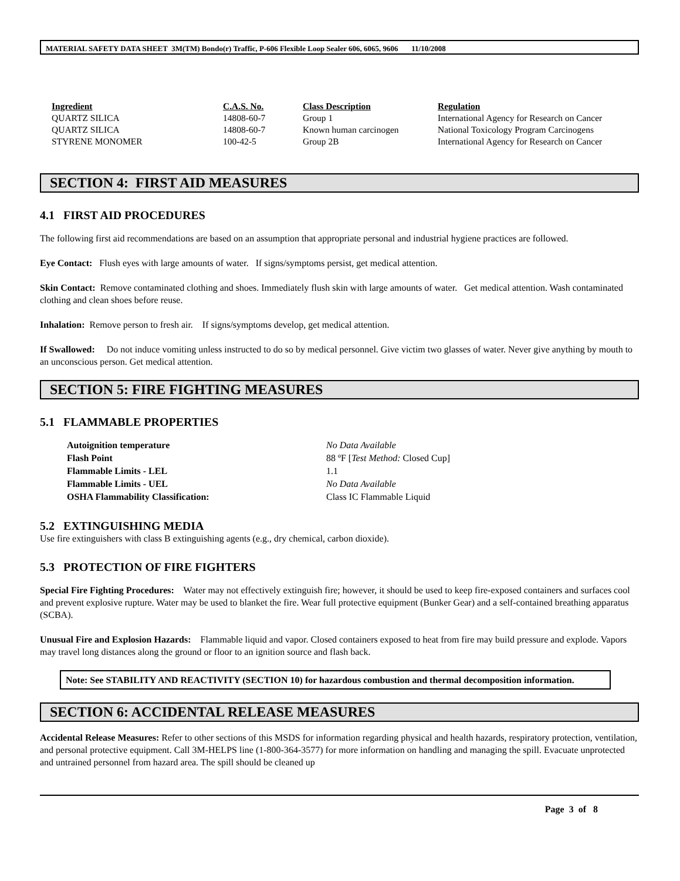MATERIAL SAFETY DATA SHEET 3M(TM) Bondo(r) Traffic, P-606 Flexible Loop Sealer 606, 6065, 9606 11/10/2008
| Ingredient | C.A.S. No. | Class Description | Regulation |
| --- | --- | --- | --- |
| QUARTZ SILICA | 14808-60-7 | Group 1 | International Agency for Research on Cancer |
| QUARTZ SILICA | 14808-60-7 | Known human carcinogen | National Toxicology Program Carcinogens |
| STYRENE MONOMER | 100-42-5 | Group 2B | International Agency for Research on Cancer |
SECTION 4: FIRST AID MEASURES
4.1 FIRST AID PROCEDURES
The following first aid recommendations are based on an assumption that appropriate personal and industrial hygiene practices are followed.
Eye Contact: Flush eyes with large amounts of water. If signs/symptoms persist, get medical attention.
Skin Contact: Remove contaminated clothing and shoes. Immediately flush skin with large amounts of water. Get medical attention. Wash contaminated clothing and clean shoes before reuse.
Inhalation: Remove person to fresh air. If signs/symptoms develop, get medical attention.
If Swallowed: Do not induce vomiting unless instructed to do so by medical personnel. Give victim two glasses of water. Never give anything by mouth to an unconscious person. Get medical attention.
SECTION 5: FIRE FIGHTING MEASURES
5.1 FLAMMABLE PROPERTIES
| Autoignition temperature | No Data Available |
| Flash Point | 88 ºF [ Test Method: Closed Cup] |
| Flammable Limits - LEL | 1.1 |
| Flammable Limits - UEL | No Data Available |
| OSHA Flammability Classification: | Class IC Flammable Liquid |
5.2 EXTINGUISHING MEDIA
Use fire extinguishers with class B extinguishing agents (e.g., dry chemical, carbon dioxide).
5.3 PROTECTION OF FIRE FIGHTERS
Special Fire Fighting Procedures: Water may not effectively extinguish fire; however, it should be used to keep fire-exposed containers and surfaces cool and prevent explosive rupture. Water may be used to blanket the fire. Wear full protective equipment (Bunker Gear) and a self-contained breathing apparatus (SCBA).
Unusual Fire and Explosion Hazards: Flammable liquid and vapor. Closed containers exposed to heat from fire may build pressure and explode. Vapors may travel long distances along the ground or floor to an ignition source and flash back.
Note: See STABILITY AND REACTIVITY (SECTION 10) for hazardous combustion and thermal decomposition information.
SECTION 6: ACCIDENTAL RELEASE MEASURES
Accidental Release Measures: Refer to other sections of this MSDS for information regarding physical and health hazards, respiratory protection, ventilation, and personal protective equipment. Call 3M-HELPS line (1-800-364-3577) for more information on handling and managing the spill. Evacuate unprotected and untrained personnel from hazard area. The spill should be cleaned up
Page 3 of 8